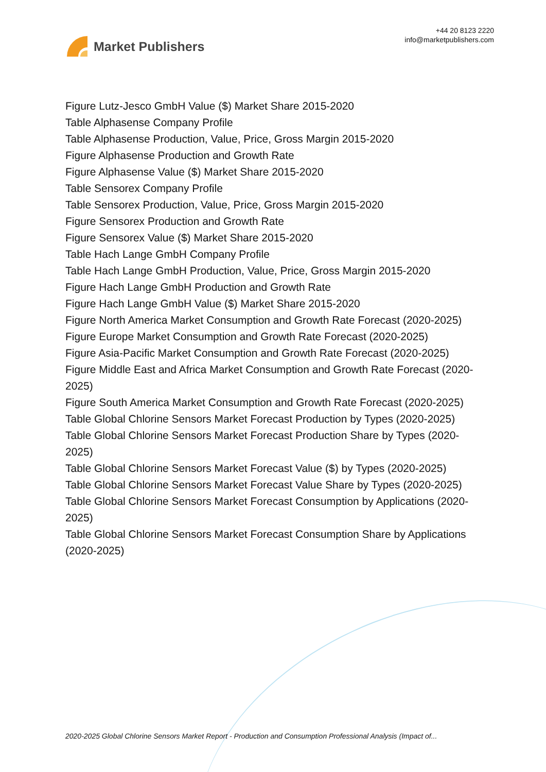Market Publishers
+44 20 8123 2220
info@marketpublishers.com
Figure Lutz-Jesco GmbH Value ($) Market Share 2015-2020
Table Alphasense Company Profile
Table Alphasense Production, Value, Price, Gross Margin 2015-2020
Figure Alphasense Production and Growth Rate
Figure Alphasense Value ($) Market Share 2015-2020
Table Sensorex Company Profile
Table Sensorex Production, Value, Price, Gross Margin 2015-2020
Figure Sensorex Production and Growth Rate
Figure Sensorex Value ($) Market Share 2015-2020
Table Hach Lange GmbH Company Profile
Table Hach Lange GmbH Production, Value, Price, Gross Margin 2015-2020
Figure Hach Lange GmbH Production and Growth Rate
Figure Hach Lange GmbH Value ($) Market Share 2015-2020
Figure North America Market Consumption and Growth Rate Forecast (2020-2025)
Figure Europe Market Consumption and Growth Rate Forecast (2020-2025)
Figure Asia-Pacific Market Consumption and Growth Rate Forecast (2020-2025)
Figure Middle East and Africa Market Consumption and Growth Rate Forecast (2020-2025)
Figure South America Market Consumption and Growth Rate Forecast (2020-2025)
Table Global Chlorine Sensors Market Forecast Production by Types (2020-2025)
Table Global Chlorine Sensors Market Forecast Production Share by Types (2020-2025)
Table Global Chlorine Sensors Market Forecast Value ($) by Types (2020-2025)
Table Global Chlorine Sensors Market Forecast Value Share by Types (2020-2025)
Table Global Chlorine Sensors Market Forecast Consumption by Applications (2020-2025)
Table Global Chlorine Sensors Market Forecast Consumption Share by Applications (2020-2025)
2020-2025 Global Chlorine Sensors Market Report - Production and Consumption Professional Analysis (Impact of...